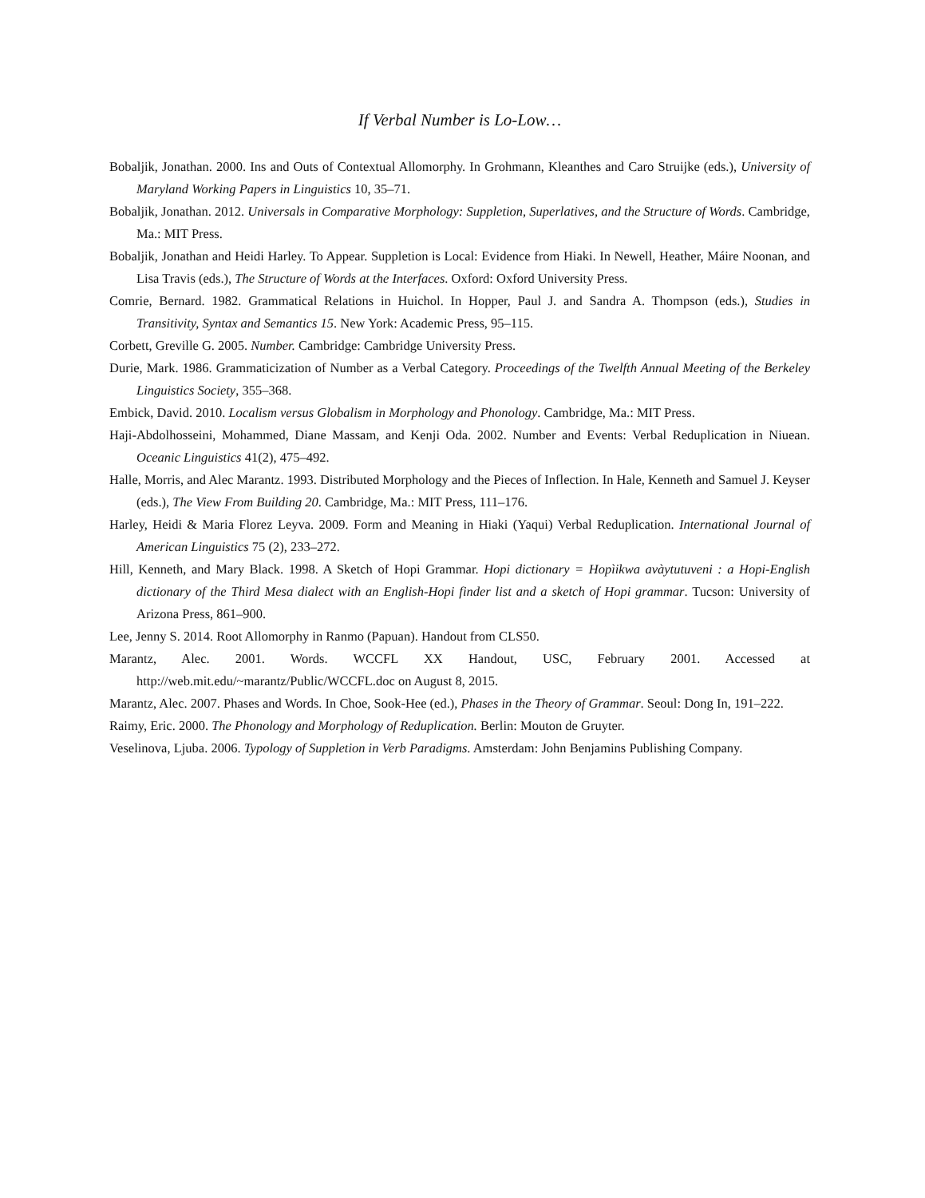If Verbal Number is Lo-Low…
Bobaljik, Jonathan. 2000. Ins and Outs of Contextual Allomorphy. In Grohmann, Kleanthes and Caro Struijke (eds.), University of Maryland Working Papers in Linguistics 10, 35–71.
Bobaljik, Jonathan. 2012. Universals in Comparative Morphology: Suppletion, Superlatives, and the Structure of Words. Cambridge, Ma.: MIT Press.
Bobaljik, Jonathan and Heidi Harley. To Appear. Suppletion is Local: Evidence from Hiaki. In Newell, Heather, Máire Noonan, and Lisa Travis (eds.), The Structure of Words at the Interfaces. Oxford: Oxford University Press.
Comrie, Bernard. 1982. Grammatical Relations in Huichol. In Hopper, Paul J. and Sandra A. Thompson (eds.), Studies in Transitivity, Syntax and Semantics 15. New York: Academic Press, 95–115.
Corbett, Greville G. 2005. Number. Cambridge: Cambridge University Press.
Durie, Mark. 1986. Grammaticization of Number as a Verbal Category. Proceedings of the Twelfth Annual Meeting of the Berkeley Linguistics Society, 355–368.
Embick, David. 2010. Localism versus Globalism in Morphology and Phonology. Cambridge, Ma.: MIT Press.
Haji-Abdolhosseini, Mohammed, Diane Massam, and Kenji Oda. 2002. Number and Events: Verbal Reduplication in Niuean. Oceanic Linguistics 41(2), 475–492.
Halle, Morris, and Alec Marantz. 1993. Distributed Morphology and the Pieces of Inflection. In Hale, Kenneth and Samuel J. Keyser (eds.), The View From Building 20. Cambridge, Ma.: MIT Press, 111–176.
Harley, Heidi & Maria Florez Leyva. 2009. Form and Meaning in Hiaki (Yaqui) Verbal Reduplication. International Journal of American Linguistics 75 (2), 233–272.
Hill, Kenneth, and Mary Black. 1998. A Sketch of Hopi Grammar. Hopi dictionary = Hopìikwa avàytutuveni : a Hopi-English dictionary of the Third Mesa dialect with an English-Hopi finder list and a sketch of Hopi grammar. Tucson: University of Arizona Press, 861–900.
Lee, Jenny S. 2014. Root Allomorphy in Ranmo (Papuan). Handout from CLS50.
Marantz, Alec. 2001. Words. WCCFL XX Handout, USC, February 2001. Accessed at http://web.mit.edu/~marantz/Public/WCCFL.doc on August 8, 2015.
Marantz, Alec. 2007. Phases and Words. In Choe, Sook-Hee (ed.), Phases in the Theory of Grammar. Seoul: Dong In, 191–222.
Raimy, Eric. 2000. The Phonology and Morphology of Reduplication. Berlin: Mouton de Gruyter.
Veselinova, Ljuba. 2006. Typology of Suppletion in Verb Paradigms. Amsterdam: John Benjamins Publishing Company.